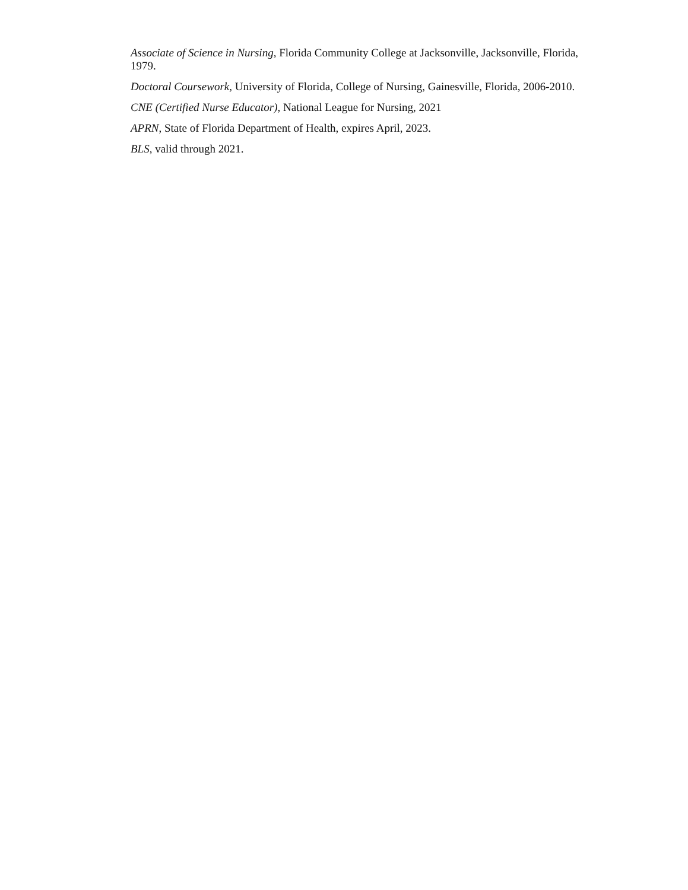Associate of Science in Nursing, Florida Community College at Jacksonville, Jacksonville, Florida, 1979.
Doctoral Coursework, University of Florida, College of Nursing, Gainesville, Florida, 2006-2010.
CNE (Certified Nurse Educator), National League for Nursing, 2021
APRN, State of Florida Department of Health, expires April, 2023.
BLS, valid through 2021.